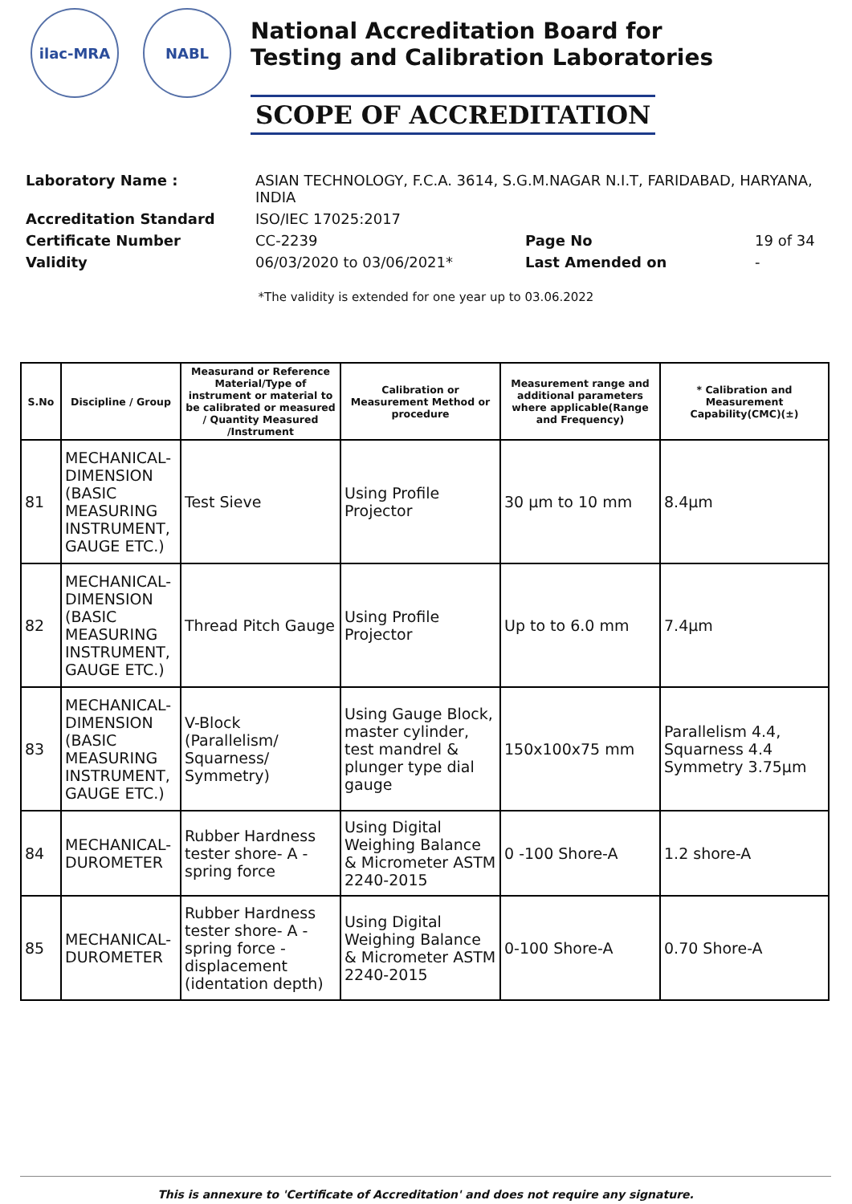ilac-MRA NABL
National Accreditation Board for
Testing and Calibration Laboratories
SCOPE OF ACCREDITATION
| Laboratory Name : | ASIAN TECHNOLOGY, F.C.A. 3614, S.G.M.NAGAR N.I.T, FARIDABAD, HARYANA, INDIA | | |
| Accreditation Standard | ISO/IEC 17025:2017 | | |
| Certificate Number | CC-2239 | Page No | 19 of 34 |
| Validity | 06/03/2020 to 03/06/2021* | Last Amended on | - |
*The validity is extended for one year up to 03.06.2022
| S.No | Discipline / Group | Measurand or Reference Material/Type of instrument or material to be calibrated or measured / Quantity Measured /Instrument | Calibration or Measurement Method or procedure | Measurement range and additional parameters where applicable(Range and Frequency) | * Calibration and Measurement Capability(CMC)(±) |
| --- | --- | --- | --- | --- | --- |
| 81 | MECHANICAL-DIMENSION (BASIC MEASURING INSTRUMENT, GAUGE ETC.) | Test Sieve | Using Profile Projector | 30 µm to 10 mm | 8.4µm |
| 82 | MECHANICAL-DIMENSION (BASIC MEASURING INSTRUMENT, GAUGE ETC.) | Thread Pitch Gauge | Using Profile Projector | Up to to 6.0 mm | 7.4µm |
| 83 | MECHANICAL-DIMENSION (BASIC MEASURING INSTRUMENT, GAUGE ETC.) | V-Block (Parallelism/ Squarness/ Symmetry) | Using Gauge Block, master cylinder, test mandrel & plunger type dial gauge | 150x100x75 mm | Parallelism 4.4, Squarness 4.4 Symmetry 3.75µm |
| 84 | MECHANICAL-DUROMETER | Rubber Hardness tester shore- A - spring force | Using Digital Weighing Balance & Micrometer ASTM 2240-2015 | 0 -100 Shore-A | 1.2 shore-A |
| 85 | MECHANICAL-DUROMETER | Rubber Hardness tester shore- A - spring force - displacement (identation depth) | Using Digital Weighing Balance & Micrometer ASTM 2240-2015 | 0-100 Shore-A | 0.70 Shore-A |
This is annexure to 'Certificate of Accreditation' and does not require any signature.